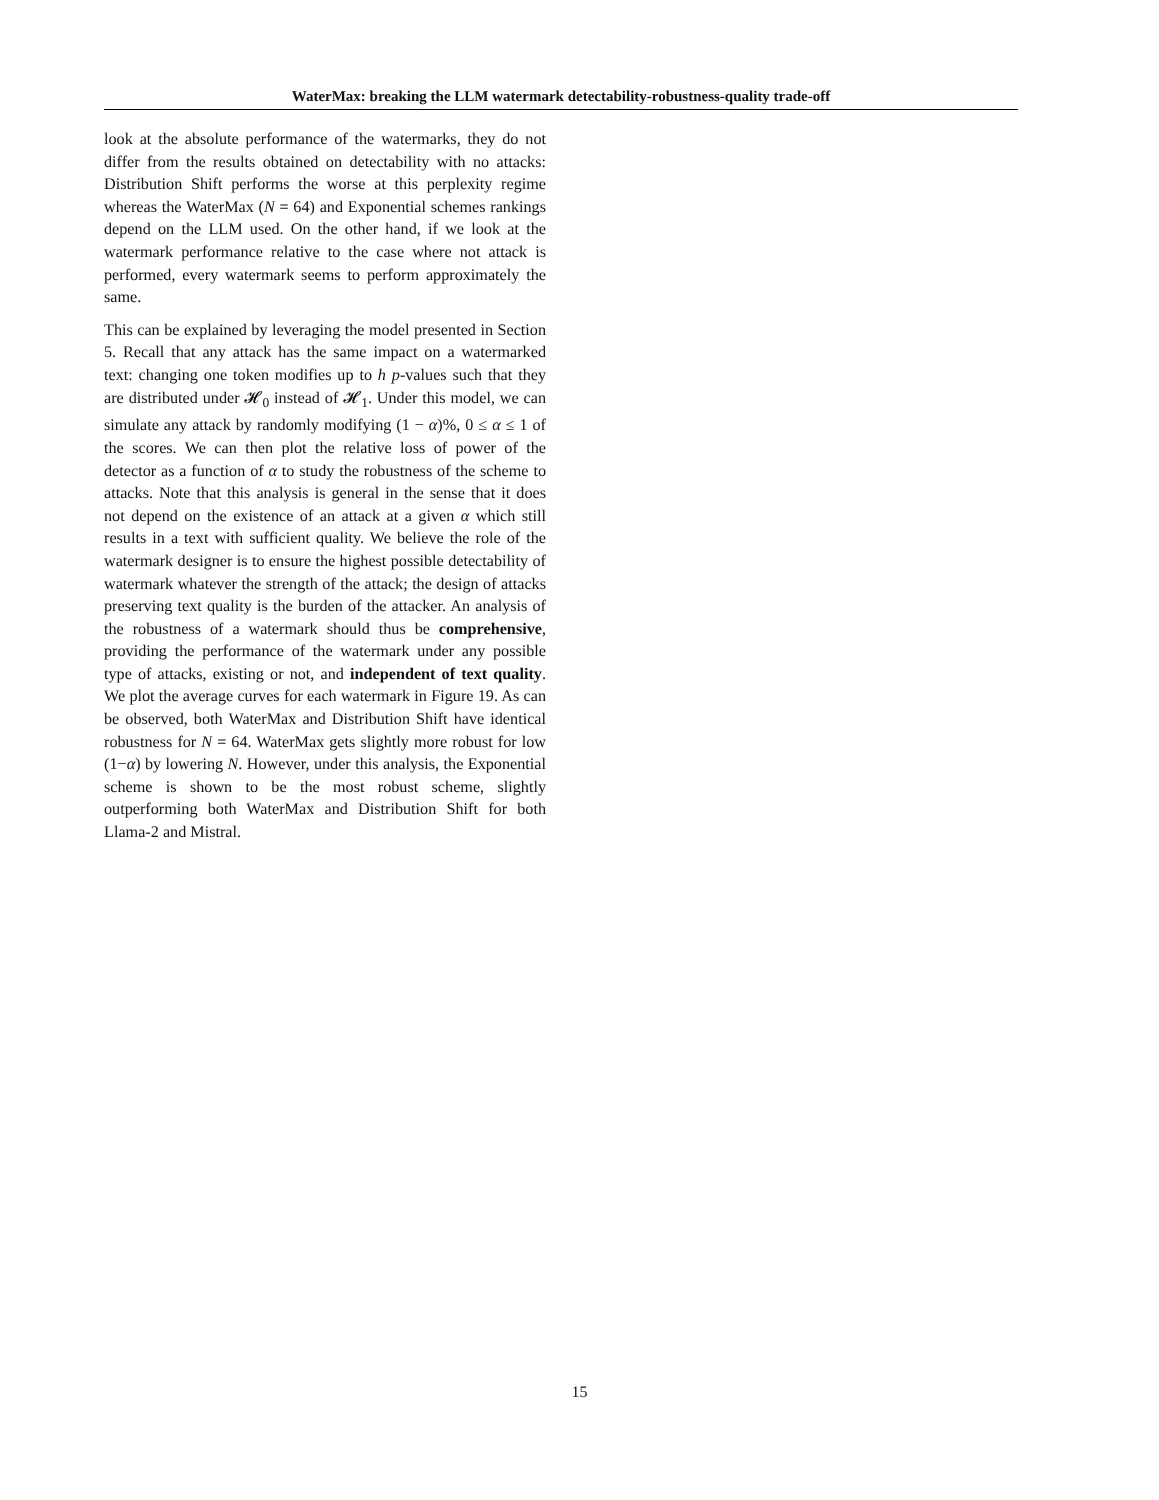WaterMax: breaking the LLM watermark detectability-robustness-quality trade-off
look at the absolute performance of the watermarks, they do not differ from the results obtained on detectability with no attacks: Distribution Shift performs the worse at this perplexity regime whereas the WaterMax (N = 64) and Exponential schemes rankings depend on the LLM used. On the other hand, if we look at the watermark performance relative to the case where not attack is performed, every watermark seems to perform approximately the same.
This can be explained by leveraging the model presented in Section 5. Recall that any attack has the same impact on a watermarked text: changing one token modifies up to h p-values such that they are distributed under 𝓗<sub>0</sub> instead of 𝓗<sub>1</sub>. Under this model, we can simulate any attack by randomly modifying (1 − α)%, 0 ≤ α ≤ 1 of the scores. We can then plot the relative loss of power of the detector as a function of α to study the robustness of the scheme to attacks. Note that this analysis is general in the sense that it does not depend on the existence of an attack at a given α which still results in a text with sufficient quality. We believe the role of the watermark designer is to ensure the highest possible detectability of watermark whatever the strength of the attack; the design of attacks preserving text quality is the burden of the attacker. An analysis of the robustness of a watermark should thus be comprehensive, providing the performance of the watermark under any possible type of attacks, existing or not, and independent of text quality. We plot the average curves for each watermark in Figure 19. As can be observed, both WaterMax and Distribution Shift have identical robustness for N = 64. WaterMax gets slightly more robust for low (1−α) by lowering N. However, under this analysis, the Exponential scheme is shown to be the most robust scheme, slightly outperforming both WaterMax and Distribution Shift for both Llama-2 and Mistral.
15